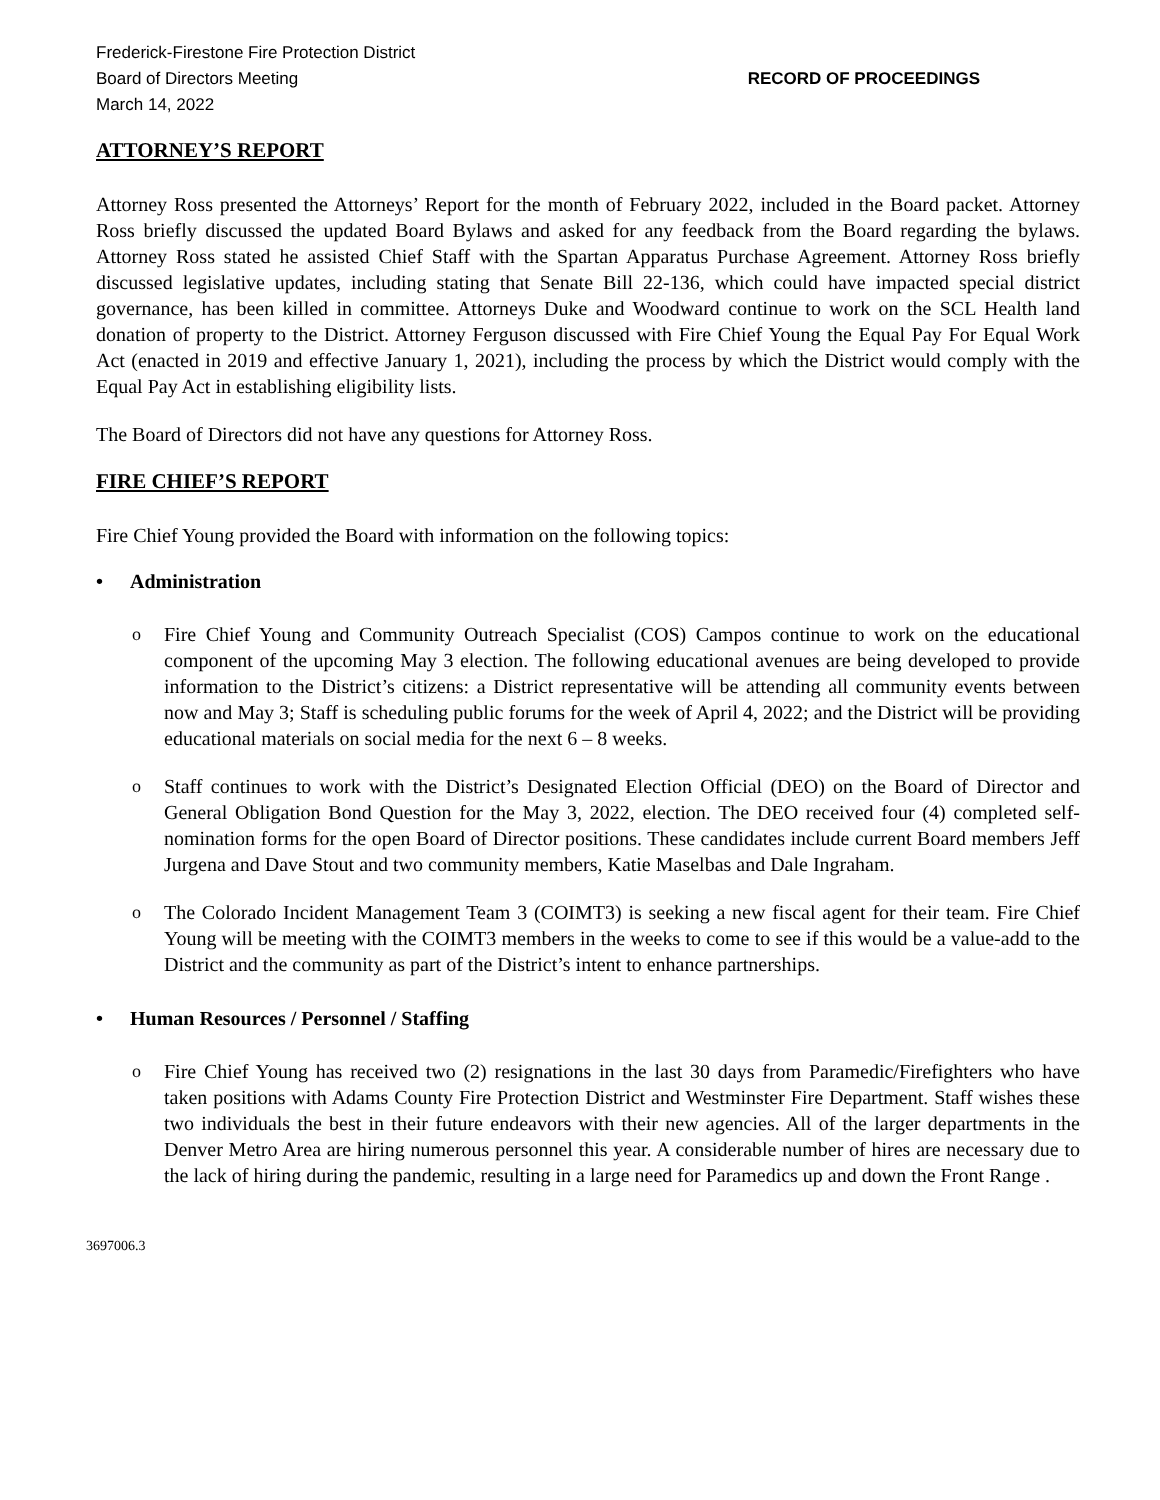Frederick-Firestone Fire Protection District
Board of Directors Meeting
March 14, 2022
RECORD OF PROCEEDINGS
ATTORNEY’S REPORT
Attorney Ross presented the Attorneys’ Report for the month of February 2022, included in the Board packet. Attorney Ross briefly discussed the updated Board Bylaws and asked for any feedback from the Board regarding the bylaws. Attorney Ross stated he assisted Chief Staff with the Spartan Apparatus Purchase Agreement. Attorney Ross briefly discussed legislative updates, including stating that Senate Bill 22-136, which could have impacted special district governance, has been killed in committee. Attorneys Duke and Woodward continue to work on the SCL Health land donation of property to the District. Attorney Ferguson discussed with Fire Chief Young the Equal Pay For Equal Work Act (enacted in 2019 and effective January 1, 2021), including the process by which the District would comply with the Equal Pay Act in establishing eligibility lists.
The Board of Directors did not have any questions for Attorney Ross.
FIRE CHIEF’S REPORT
Fire Chief Young provided the Board with information on the following topics:
• Administration
o Fire Chief Young and Community Outreach Specialist (COS) Campos continue to work on the educational component of the upcoming May 3 election. The following educational avenues are being developed to provide information to the District’s citizens: a District representative will be attending all community events between now and May 3; Staff is scheduling public forums for the week of April 4, 2022; and the District will be providing educational materials on social media for the next 6 – 8 weeks.
o Staff continues to work with the District’s Designated Election Official (DEO) on the Board of Director and General Obligation Bond Question for the May 3, 2022, election. The DEO received four (4) completed self-nomination forms for the open Board of Director positions. These candidates include current Board members Jeff Jurgena and Dave Stout and two community members, Katie Maselbas and Dale Ingraham.
o The Colorado Incident Management Team 3 (COIMT3) is seeking a new fiscal agent for their team. Fire Chief Young will be meeting with the COIMT3 members in the weeks to come to see if this would be a value-add to the District and the community as part of the District’s intent to enhance partnerships.
• Human Resources / Personnel / Staffing
o Fire Chief Young has received two (2) resignations in the last 30 days from Paramedic/Firefighters who have taken positions with Adams County Fire Protection District and Westminster Fire Department. Staff wishes these two individuals the best in their future endeavors with their new agencies. All of the larger departments in the Denver Metro Area are hiring numerous personnel this year. A considerable number of hires are necessary due to the lack of hiring during the pandemic, resulting in a large need for Paramedics up and down the Front Range .
3697006.3